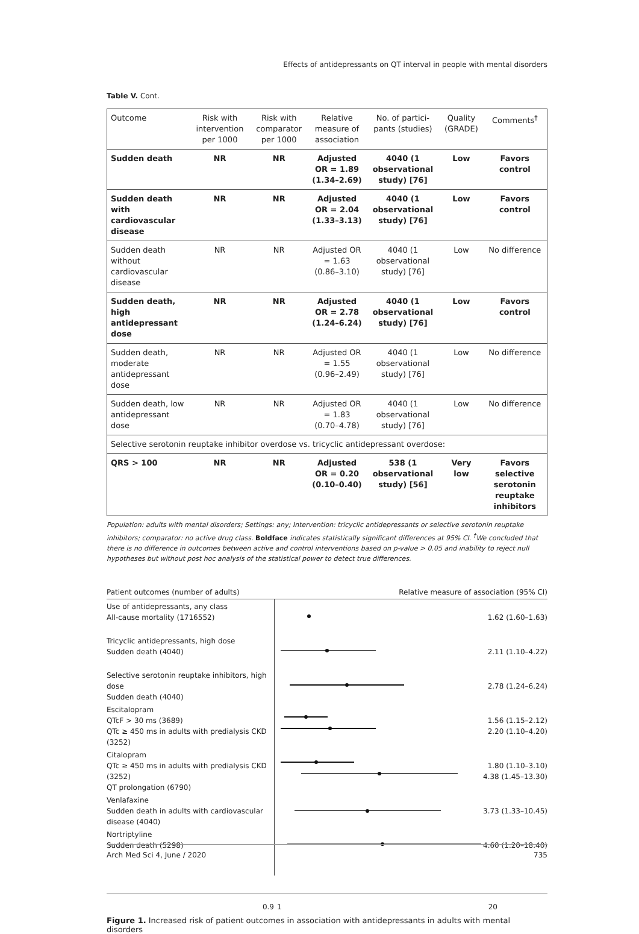Effects of antidepressants on QT interval in people with mental disorders
Table V. Cont.
| Outcome | Risk with intervention per 1000 | Risk with comparator per 1000 | Relative measure of association | No. of partici-pants (studies) | Quality (GRADE) | Comments<sup>†</sup> |
| --- | --- | --- | --- | --- | --- | --- |
| Sudden death | NR | NR | Adjusted OR = 1.89 (1.34–2.69) | 4040 (1 observational study) [76] | Low | Favors control |
| Sudden death with cardiovascular disease | NR | NR | Adjusted OR = 2.04 (1.33–3.13) | 4040 (1 observational study) [76] | Low | Favors control |
| Sudden death without cardiovascular disease | NR | NR | Adjusted OR = 1.63 (0.86–3.10) | 4040 (1 observational study) [76] | Low | No difference |
| Sudden death, high antidepressant dose | NR | NR | Adjusted OR = 2.78 (1.24–6.24) | 4040 (1 observational study) [76] | Low | Favors control |
| Sudden death, moderate antidepressant dose | NR | NR | Adjusted OR = 1.55 (0.96–2.49) | 4040 (1 observational study) [76] | Low | No difference |
| Sudden death, low antidepressant dose | NR | NR | Adjusted OR = 1.83 (0.70–4.78) | 4040 (1 observational study) [76] | Low | No difference |
| Selective serotonin reuptake inhibitor overdose vs. tricyclic antidepressant overdose: | | | | | | |
| QRS > 100 | NR | NR | Adjusted OR = 0.20 (0.10–0.40) | 538 (1 observational study) [56] | Very low | Favors selective serotonin reuptake inhibitors |
Population: adults with mental disorders; Settings: any; Intervention: tricyclic antidepressants or selective serotonin reuptake inhibitors; comparator: no active drug class. Boldface indicates statistically significant differences at 95% CI. <sup>†</sup>We concluded that there is no difference in outcomes between active and control interventions based on p-value > 0.05 and inability to reject null hypotheses but without post hoc analysis of the statistical power to detect true differences.
Patient outcomes (number of adults) Relative measure of association (95% CI)
Use of antidepressants, any class
All-cause mortality (1716552)
1.62 (1.60–1.63)
Tricyclic antidepressants, high dose
Sudden death (4040)
2.11 (1.10–4.22)
Selective serotonin reuptake inhibitors, high dose
Sudden death (4040)
2.78 (1.24–6.24)
Escitalopram
QTcF > 30 ms (3689)
QTc ≥ 450 ms in adults with predialysis CKD (3252)
1.56 (1.15–2.12)
2.20 (1.10–4.20)
Citalopram
QTc ≥ 450 ms in adults with predialysis CKD (3252)
QT prolongation (6790)
1.80 (1.10–3.10)
4.38 (1.45–13.30)
Venlafaxine
Sudden death in adults with cardiovascular disease (4040)
3.73 (1.33–10.45)
Nortriptyline
Sudden death (5298)
4.60 (1.20–18.40)
0.9 1 20
Figure 1. Increased risk of patient outcomes in association with antidepressants in adults with mental disorders
Arch Med Sci 4, June / 2020 735